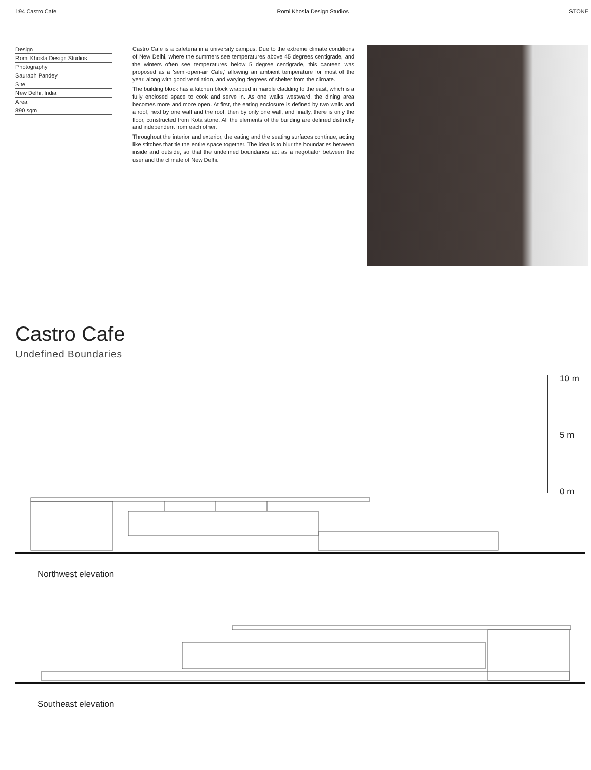194 Castro Cafe Romi Khosla Design Studios STONE
Design
Romi Khosla Design Studios
Photography
Saurabh Pandey
Site
New Delhi, India
Area
890 sqm
Castro Cafe is a cafeteria in a university campus. Due to the extreme climate conditions of New Delhi, where the summers see temperatures above 45 degrees centigrade, and the winters often see temperatures below 5 degree centigrade, this canteen was proposed as a 'semi-open-air Café,' allowing an ambient temperature for most of the year, along with good ventilation, and varying degrees of shelter from the climate.
The building block has a kitchen block wrapped in marble cladding to the east, which is a fully enclosed space to cook and serve in. As one walks westward, the dining area becomes more and more open. At first, the eating enclosure is defined by two walls and a roof, next by one wall and the roof, then by only one wall, and finally, there is only the floor, constructed from Kota stone. All the elements of the building are defined distinctly and independent from each other.
Throughout the interior and exterior, the eating and the seating surfaces continue, acting like stitches that tie the entire space together. The idea is to blur the boundaries between inside and outside, so that the undefined boundaries act as a negotiator between the user and the climate of New Delhi.
Castro Cafe
Undefined Boundaries
10 m
5 m
0 m
Northwest elevation
Southeast elevation